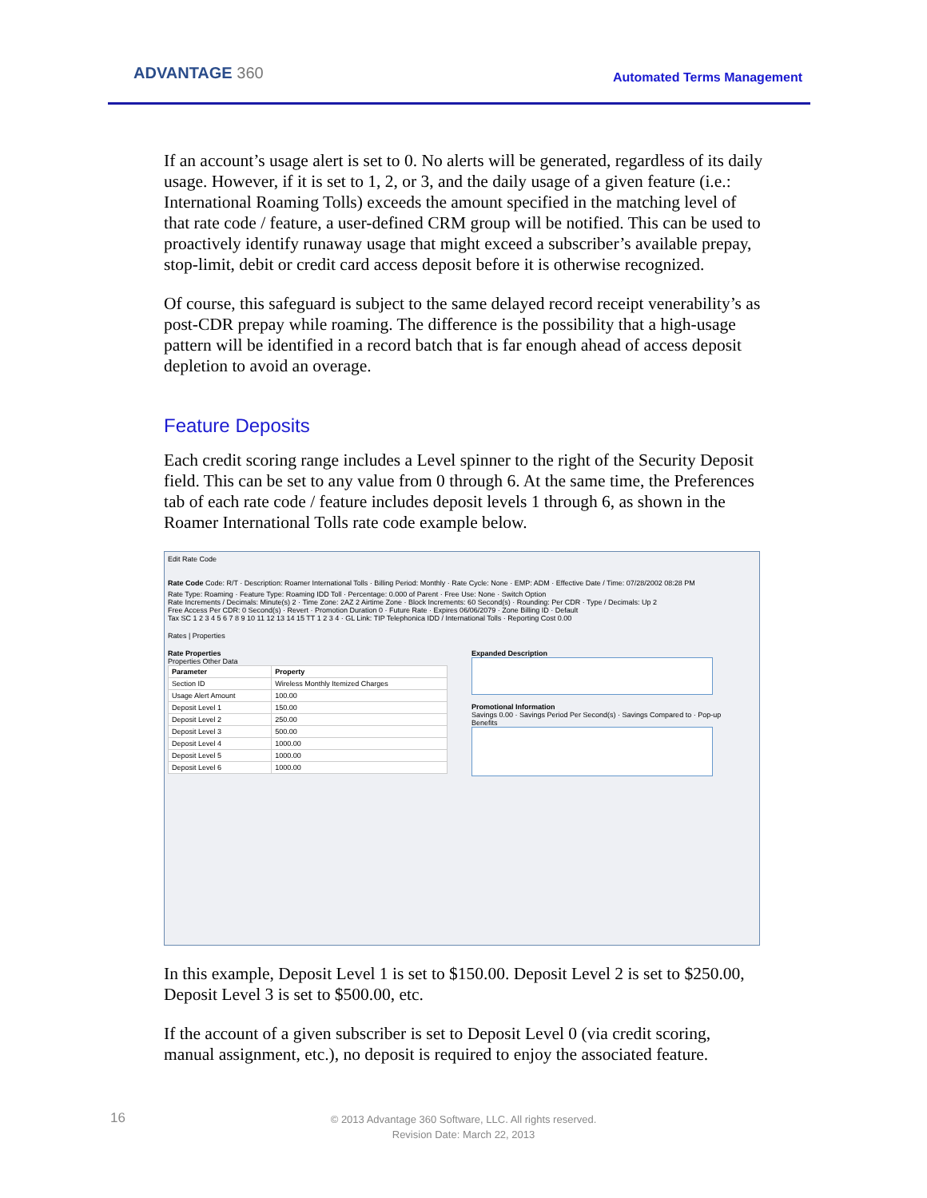ADVANTAGE 360 Automated Terms Management
If an account’s usage alert is set to 0. No alerts will be generated, regardless of its daily usage. However, if it is set to 1, 2, or 3, and the daily usage of a given feature (i.e.: International Roaming Tolls) exceeds the amount specified in the matching level of that rate code / feature, a user-defined CRM group will be notified. This can be used to proactively identify runaway usage that might exceed a subscriber’s available prepay, stop-limit, debit or credit card access deposit before it is otherwise recognized.
Of course, this safeguard is subject to the same delayed record receipt venerability’s as post-CDR prepay while roaming. The difference is the possibility that a high-usage pattern will be identified in a record batch that is far enough ahead of access deposit depletion to avoid an overage.
Feature Deposits
Each credit scoring range includes a Level spinner to the right of the Security Deposit field. This can be set to any value from 0 through 6. At the same time, the Preferences tab of each rate code / feature includes deposit levels 1 through 6, as shown in the Roamer International Tolls rate code example below.
Edit Rate Code
Rate Code Code: R/T · Description: Roamer International Tolls · Billing Period: Monthly · Rate Cycle: None · EMP: ADM · Effective Date / Time: 07/28/2002 08:28 PM
Rate Type: Roaming · Feature Type: Roaming IDD Toll · Percentage: 0.000 of Parent · Free Use: None · Switch Option
Rate Increments / Decimals: Minute(s) 2 · Time Zone: 2AZ 2 Airtime Zone · Block Increments: 60 Second(s) · Rounding: Per CDR · Type / Decimals: Up 2
Free Access Per CDR: 0 Second(s) · Revert · Promotion Duration 0 · Future Rate · Expires 06/06/2079 · Zone Billing ID · Default
Tax SC 1 2 3 4 5 6 7 8 9 10 11 12 13 14 15 TT 1 2 3 4 · GL Link: TIP Telephonica IDD / International Tolls · Reporting Cost 0.00
Rates | Properties
Rate Properties
Properties Other Data
| Parameter | Property |
| --- | --- |
| Section ID | Wireless Monthly Itemized Charges |
| Usage Alert Amount | 100.00 |
| Deposit Level 1 | 150.00 |
| Deposit Level 2 | 250.00 |
| Deposit Level 3 | 500.00 |
| Deposit Level 4 | 1000.00 |
| Deposit Level 5 | 1000.00 |
| Deposit Level 6 | 1000.00 |
Expanded Description
Promotional Information
Savings 0.00 · Savings Period Per Second(s) · Savings Compared to · Pop-up
Benefits
In this example, Deposit Level 1 is set to $150.00. Deposit Level 2 is set to $250.00, Deposit Level 3 is set to $500.00, etc.
If the account of a given subscriber is set to Deposit Level 0 (via credit scoring, manual assignment, etc.), no deposit is required to enjoy the associated feature.
16
© 2013 Advantage 360 Software, LLC. All rights reserved.
Revision Date: March 22, 2013